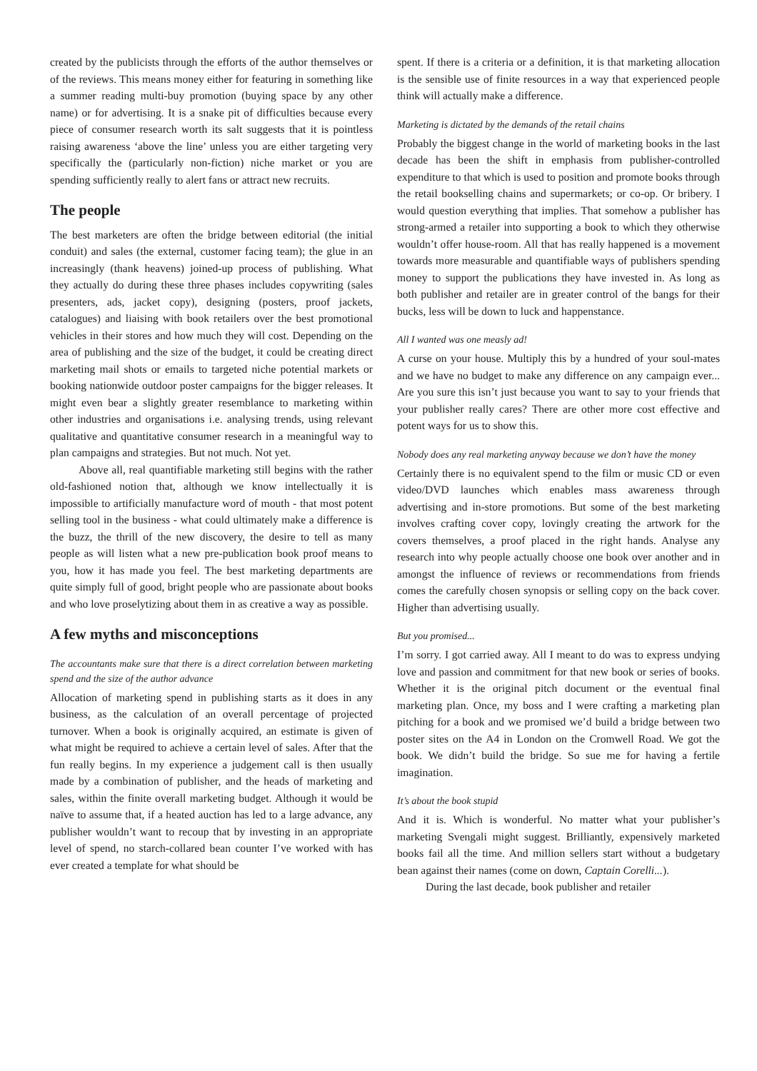created by the publicists through the efforts of the author themselves or of the reviews. This means money either for featuring in something like a summer reading multi-buy promotion (buying space by any other name) or for advertising. It is a snake pit of difficulties because every piece of consumer research worth its salt suggests that it is pointless raising awareness ‘above the line’ unless you are either targeting very specifically the (particularly non-fiction) niche market or you are spending sufficiently really to alert fans or attract new recruits.
The people
The best marketers are often the bridge between editorial (the initial conduit) and sales (the external, customer facing team); the glue in an increasingly (thank heavens) joined-up process of publishing. What they actually do during these three phases includes copywriting (sales presenters, ads, jacket copy), designing (posters, proof jackets, catalogues) and liaising with book retailers over the best promotional vehicles in their stores and how much they will cost. Depending on the area of publishing and the size of the budget, it could be creating direct marketing mail shots or emails to targeted niche potential markets or booking nationwide outdoor poster campaigns for the bigger releases. It might even bear a slightly greater resemblance to marketing within other industries and organisations i.e. analysing trends, using relevant qualitative and quantitative consumer research in a meaningful way to plan campaigns and strategies. But not much. Not yet.
Above all, real quantifiable marketing still begins with the rather old-fashioned notion that, although we know intellectually it is impossible to artificially manufacture word of mouth - that most potent selling tool in the business - what could ultimately make a difference is the buzz, the thrill of the new discovery, the desire to tell as many people as will listen what a new pre-publication book proof means to you, how it has made you feel. The best marketing departments are quite simply full of good, bright people who are passionate about books and who love proselytizing about them in as creative a way as possible.
A few myths and misconceptions
The accountants make sure that there is a direct correlation between marketing spend and the size of the author advance
Allocation of marketing spend in publishing starts as it does in any business, as the calculation of an overall percentage of projected turnover. When a book is originally acquired, an estimate is given of what might be required to achieve a certain level of sales. After that the fun really begins. In my experience a judgement call is then usually made by a combination of publisher, and the heads of marketing and sales, within the finite overall marketing budget. Although it would be naïve to assume that, if a heated auction has led to a large advance, any publisher wouldn’t want to recoup that by investing in an appropriate level of spend, no starch-collared bean counter I’ve worked with has ever created a template for what should be
spent. If there is a criteria or a definition, it is that marketing allocation is the sensible use of finite resources in a way that experienced people think will actually make a difference.
Marketing is dictated by the demands of the retail chains
Probably the biggest change in the world of marketing books in the last decade has been the shift in emphasis from publisher-controlled expenditure to that which is used to position and promote books through the retail bookselling chains and supermarkets; or co-op. Or bribery. I would question everything that implies. That somehow a publisher has strong-armed a retailer into supporting a book to which they otherwise wouldn’t offer house-room. All that has really happened is a movement towards more measurable and quantifiable ways of publishers spending money to support the publications they have invested in. As long as both publisher and retailer are in greater control of the bangs for their bucks, less will be down to luck and happenstance.
All I wanted was one measly ad!
A curse on your house. Multiply this by a hundred of your soul-mates and we have no budget to make any difference on any campaign ever... Are you sure this isn’t just because you want to say to your friends that your publisher really cares? There are other more cost effective and potent ways for us to show this.
Nobody does any real marketing anyway because we don’t have the money
Certainly there is no equivalent spend to the film or music CD or even video/DVD launches which enables mass awareness through advertising and in-store promotions. But some of the best marketing involves crafting cover copy, lovingly creating the artwork for the covers themselves, a proof placed in the right hands. Analyse any research into why people actually choose one book over another and in amongst the influence of reviews or recommendations from friends comes the carefully chosen synopsis or selling copy on the back cover. Higher than advertising usually.
But you promised...
I’m sorry. I got carried away. All I meant to do was to express undying love and passion and commitment for that new book or series of books. Whether it is the original pitch document or the eventual final marketing plan. Once, my boss and I were crafting a marketing plan pitching for a book and we promised we’d build a bridge between two poster sites on the A4 in London on the Cromwell Road. We got the book. We didn’t build the bridge. So sue me for having a fertile imagination.
It’s about the book stupid
And it is. Which is wonderful. No matter what your publisher’s marketing Svengali might suggest. Brilliantly, expensively marketed books fail all the time. And million sellers start without a budgetary bean against their names (come on down, Captain Corelli...).
During the last decade, book publisher and retailer